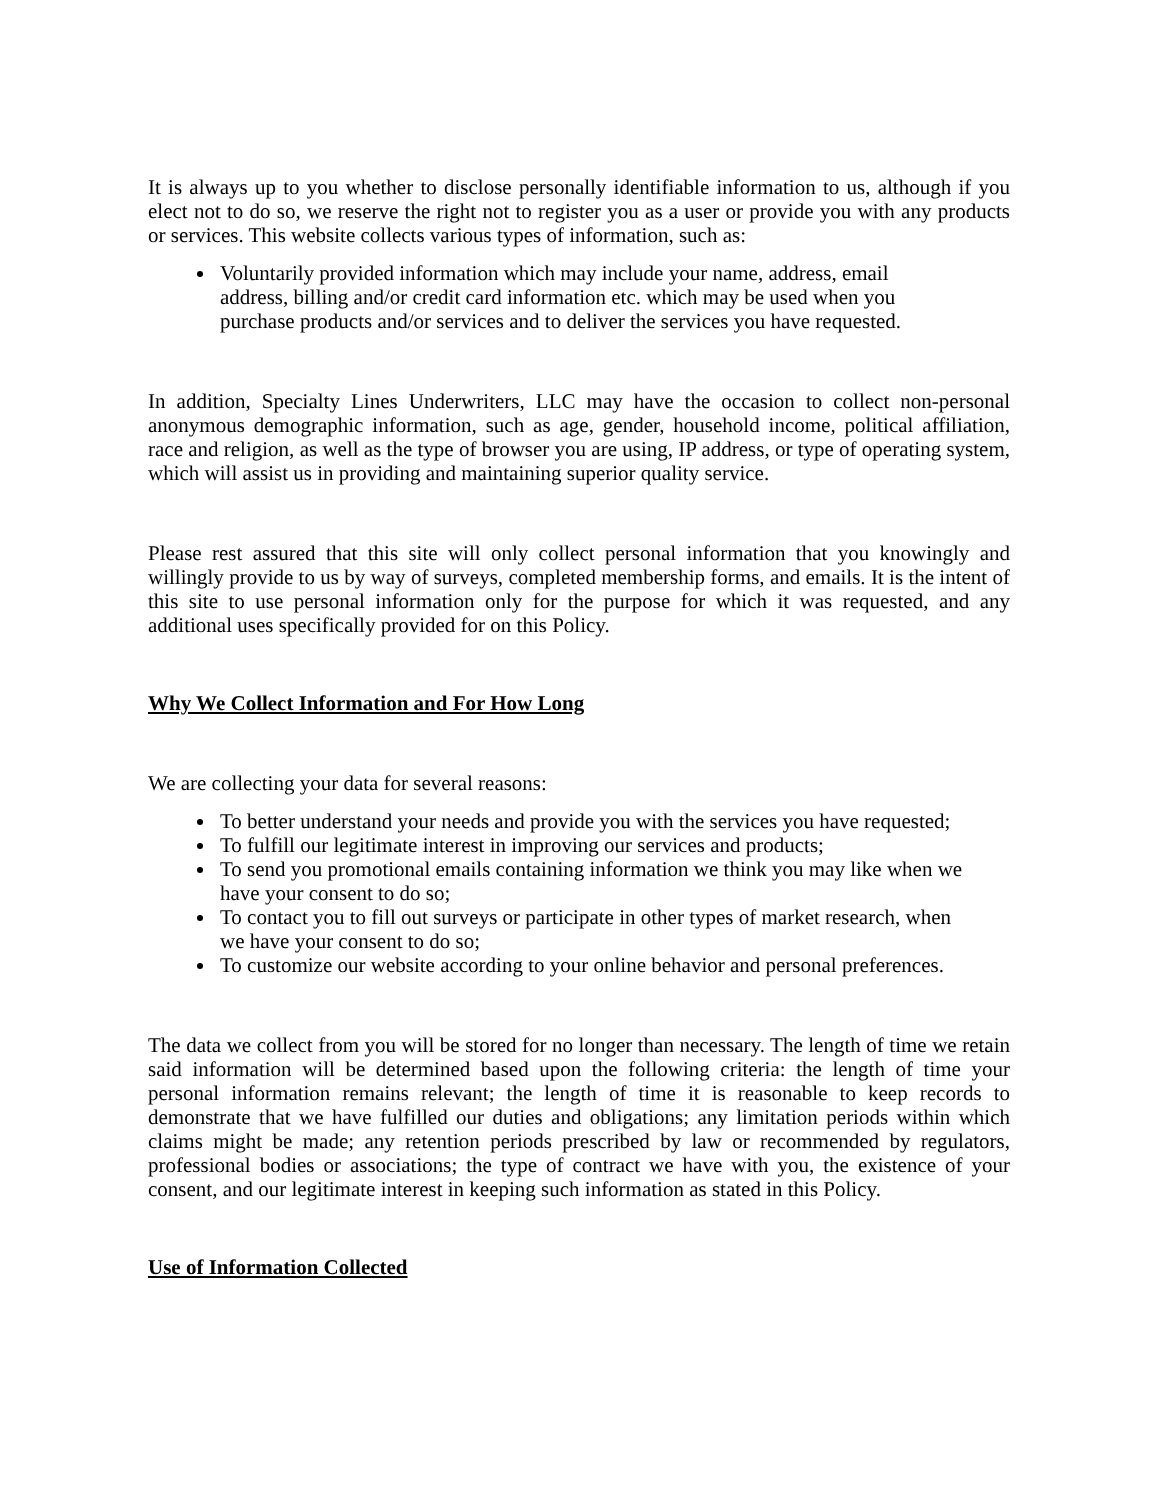It is always up to you whether to disclose personally identifiable information to us, although if you elect not to do so, we reserve the right not to register you as a user or provide you with any products or services. This website collects various types of information, such as:
Voluntarily provided information which may include your name, address, email address, billing and/or credit card information etc. which may be used when you purchase products and/or services and to deliver the services you have requested.
In addition, Specialty Lines Underwriters, LLC may have the occasion to collect non-personal anonymous demographic information, such as age, gender, household income, political affiliation, race and religion, as well as the type of browser you are using, IP address, or type of operating system, which will assist us in providing and maintaining superior quality service.
Please rest assured that this site will only collect personal information that you knowingly and willingly provide to us by way of surveys, completed membership forms, and emails. It is the intent of this site to use personal information only for the purpose for which it was requested, and any additional uses specifically provided for on this Policy.
Why We Collect Information and For How Long
We are collecting your data for several reasons:
To better understand your needs and provide you with the services you have requested;
To fulfill our legitimate interest in improving our services and products;
To send you promotional emails containing information we think you may like when we have your consent to do so;
To contact you to fill out surveys or participate in other types of market research, when we have your consent to do so;
To customize our website according to your online behavior and personal preferences.
The data we collect from you will be stored for no longer than necessary. The length of time we retain said information will be determined based upon the following criteria: the length of time your personal information remains relevant; the length of time it is reasonable to keep records to demonstrate that we have fulfilled our duties and obligations; any limitation periods within which claims might be made; any retention periods prescribed by law or recommended by regulators, professional bodies or associations; the type of contract we have with you, the existence of your consent, and our legitimate interest in keeping such information as stated in this Policy.
Use of Information Collected